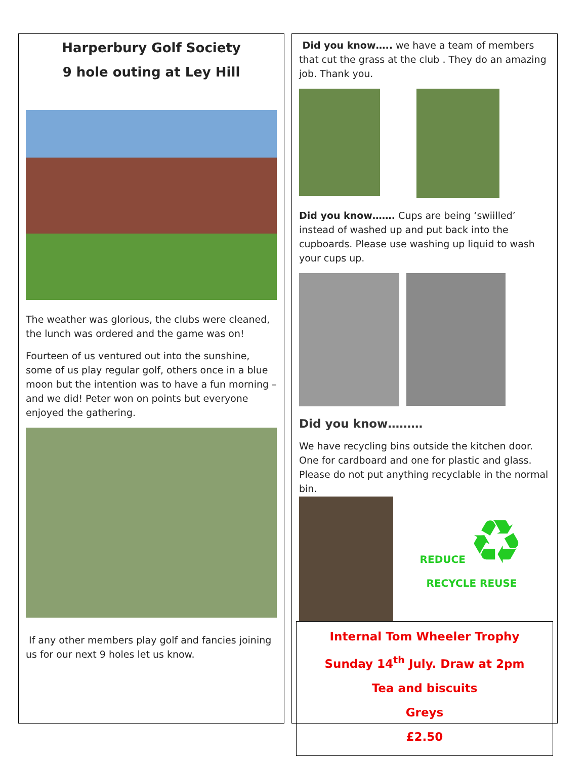Harperbury Golf Society
9 hole outing at Ley Hill
The weather was glorious, the clubs were cleaned, the lunch was ordered and the game was on!
Fourteen of us ventured out into the sunshine, some of us play regular golf, others once in a blue moon but the intention was to have a fun morning – and we did! Peter won on points but everyone enjoyed the gathering.
If any other members play golf and fancies joining us for our next 9 holes let us know.
Did you know….. we have a team of members that cut the grass at the club . They do an amazing job. Thank you.
Did you know……. Cups are being ‘swiilled’ instead of washed up and put back into the cupboards. Please use washing up liquid to wash your cups up.
Did you know………
We have recycling bins outside the kitchen door. One for cardboard and one for plastic and glass. Please do not put anything recyclable in the normal bin.
REDUCE ♻
RECYCLE REUSE
Internal Tom Wheeler Trophy
Sunday 14<sup>th</sup> July. Draw at 2pm
Tea and biscuits
Greys
£2.50